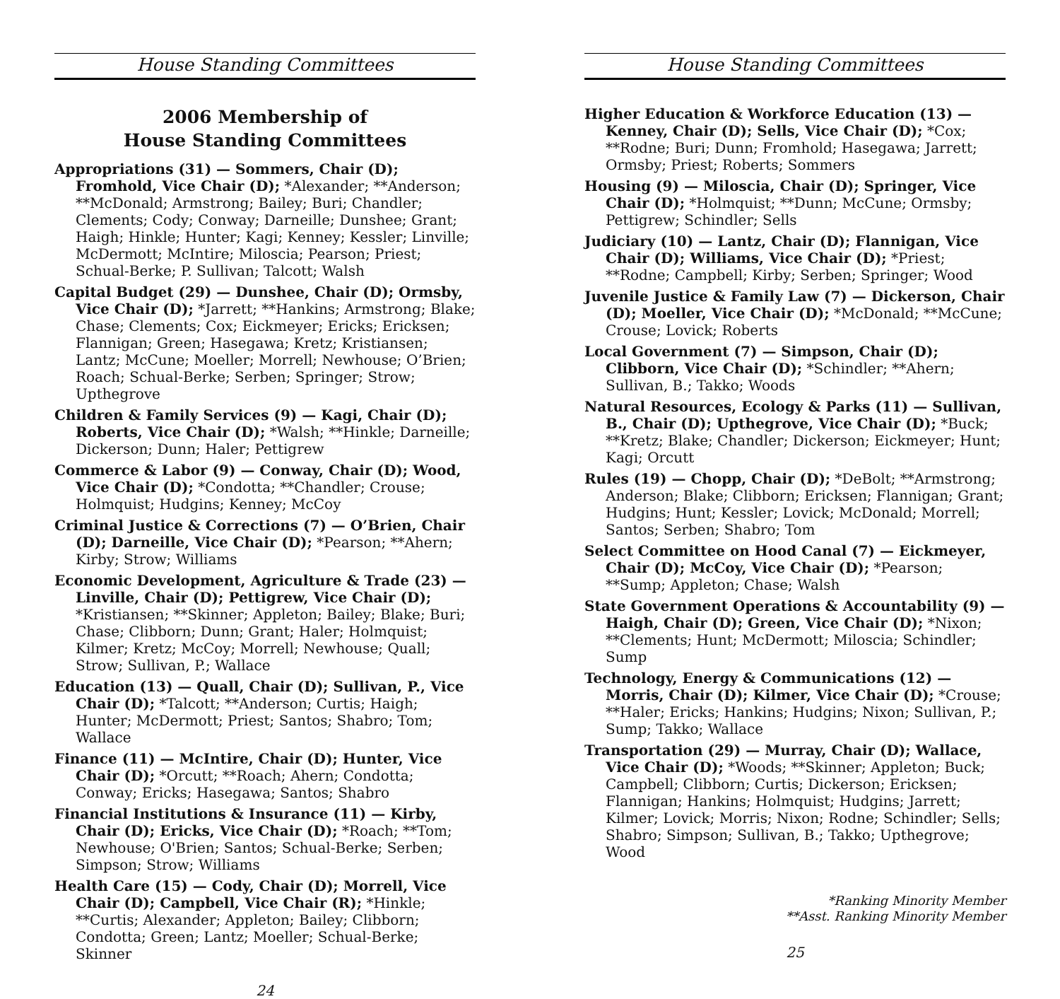House Standing Committees
2006 Membership of
House Standing Committees
Appropriations (31) — Sommers, Chair (D); Fromhold, Vice Chair (D); *Alexander; **Anderson; **McDonald; Armstrong; Bailey; Buri; Chandler; Clements; Cody; Conway; Darneille; Dunshee; Grant; Haigh; Hinkle; Hunter; Kagi; Kenney; Kessler; Linville; McDermott; McIntire; Miloscia; Pearson; Priest; Schual-Berke; P. Sullivan; Talcott; Walsh
Capital Budget (29) — Dunshee, Chair (D); Ormsby, Vice Chair (D); *Jarrett; **Hankins; Armstrong; Blake; Chase; Clements; Cox; Eickmeyer; Ericks; Ericksen; Flannigan; Green; Hasegawa; Kretz; Kristiansen; Lantz; McCune; Moeller; Morrell; Newhouse; O’Brien; Roach; Schual-Berke; Serben; Springer; Strow; Upthegrove
Children & Family Services (9) — Kagi, Chair (D); Roberts, Vice Chair (D); *Walsh; **Hinkle; Darneille; Dickerson; Dunn; Haler; Pettigrew
Commerce & Labor (9) — Conway, Chair (D); Wood, Vice Chair (D); *Condotta; **Chandler; Crouse; Holmquist; Hudgins; Kenney; McCoy
Criminal Justice & Corrections (7) — O’Brien, Chair (D); Darneille, Vice Chair (D); *Pearson; **Ahern; Kirby; Strow; Williams
Economic Development, Agriculture & Trade (23) — Linville, Chair (D); Pettigrew, Vice Chair (D); *Kristiansen; **Skinner; Appleton; Bailey; Blake; Buri; Chase; Clibborn; Dunn; Grant; Haler; Holmquist; Kilmer; Kretz; McCoy; Morrell; Newhouse; Quall; Strow; Sullivan, P.; Wallace
Education (13) — Quall, Chair (D); Sullivan, P., Vice Chair (D); *Talcott; **Anderson; Curtis; Haigh; Hunter; McDermott; Priest; Santos; Shabro; Tom; Wallace
Finance (11) — McIntire, Chair (D); Hunter, Vice Chair (D); *Orcutt; **Roach; Ahern; Condotta; Conway; Ericks; Hasegawa; Santos; Shabro
Financial Institutions & Insurance (11) — Kirby, Chair (D); Ericks, Vice Chair (D); *Roach; **Tom; Newhouse; O'Brien; Santos; Schual-Berke; Serben; Simpson; Strow; Williams
Health Care (15) — Cody, Chair (D); Morrell, Vice Chair (D); Campbell, Vice Chair (R); *Hinkle; **Curtis; Alexander; Appleton; Bailey; Clibborn; Condotta; Green; Lantz; Moeller; Schual-Berke; Skinner
24
House Standing Committees
Higher Education & Workforce Education (13) — Kenney, Chair (D); Sells, Vice Chair (D); *Cox; **Rodne; Buri; Dunn; Fromhold; Hasegawa; Jarrett; Ormsby; Priest; Roberts; Sommers
Housing (9) — Miloscia, Chair (D); Springer, Vice Chair (D); *Holmquist; **Dunn; McCune; Ormsby; Pettigrew; Schindler; Sells
Judiciary (10) — Lantz, Chair (D); Flannigan, Vice Chair (D); Williams, Vice Chair (D); *Priest; **Rodne; Campbell; Kirby; Serben; Springer; Wood
Juvenile Justice & Family Law (7) — Dickerson, Chair (D); Moeller, Vice Chair (D); *McDonald; **McCune; Crouse; Lovick; Roberts
Local Government (7) — Simpson, Chair (D); Clibborn, Vice Chair (D); *Schindler; **Ahern; Sullivan, B.; Takko; Woods
Natural Resources, Ecology & Parks (11) — Sullivan, B., Chair (D); Upthegrove, Vice Chair (D); *Buck; **Kretz; Blake; Chandler; Dickerson; Eickmeyer; Hunt; Kagi; Orcutt
Rules (19) — Chopp, Chair (D); *DeBolt; **Armstrong; Anderson; Blake; Clibborn; Ericksen; Flannigan; Grant; Hudgins; Hunt; Kessler; Lovick; McDonald; Morrell; Santos; Serben; Shabro; Tom
Select Committee on Hood Canal (7) — Eickmeyer, Chair (D); McCoy, Vice Chair (D); *Pearson; **Sump; Appleton; Chase; Walsh
State Government Operations & Accountability (9) — Haigh, Chair (D); Green, Vice Chair (D); *Nixon; **Clements; Hunt; McDermott; Miloscia; Schindler; Sump
Technology, Energy & Communications (12) — Morris, Chair (D); Kilmer, Vice Chair (D); *Crouse; **Haler; Ericks; Hankins; Hudgins; Nixon; Sullivan, P.; Sump; Takko; Wallace
Transportation (29) — Murray, Chair (D); Wallace, Vice Chair (D); *Woods; **Skinner; Appleton; Buck; Campbell; Clibborn; Curtis; Dickerson; Ericksen; Flannigan; Hankins; Holmquist; Hudgins; Jarrett; Kilmer; Lovick; Morris; Nixon; Rodne; Schindler; Sells; Shabro; Simpson; Sullivan, B.; Takko; Upthegrove; Wood
*Ranking Minority Member
**Asst. Ranking Minority Member
25